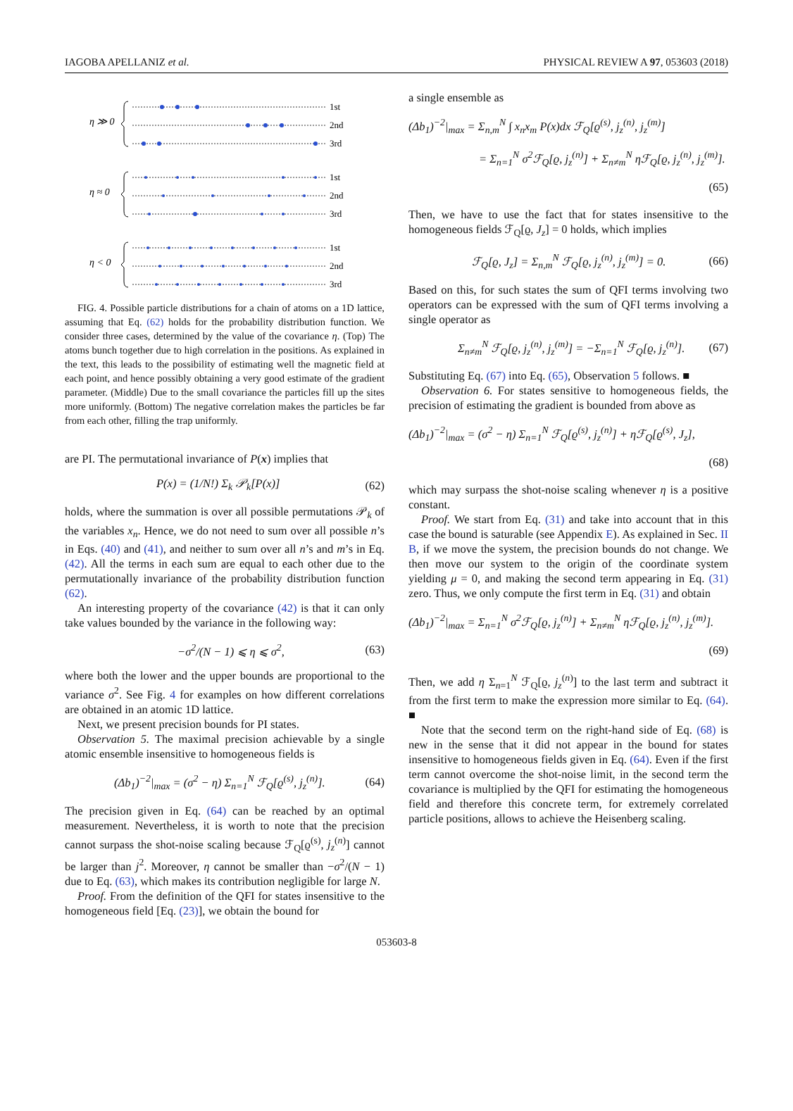IAGOBA APELLANIZ et al. PHYSICAL REVIEW A 97, 053603 (2018)
η ≫ 0
η ≈ 0
η < 0
1st
2nd
3rd
1st
2nd
3rd
1st
2nd
3rd
FIG. 4. Possible particle distributions for a chain of atoms on a 1D lattice, assuming that Eq. (62) holds for the probability distribution function. We consider three cases, determined by the value of the covariance η. (Top) The atoms bunch together due to high correlation in the positions. As explained in the text, this leads to the possibility of estimating well the magnetic field at each point, and hence possibly obtaining a very good estimate of the gradient parameter. (Middle) Due to the small covariance the particles fill up the sites more uniformly. (Bottom) The negative correlation makes the particles be far from each other, filling the trap uniformly.
are PI. The permutational invariance of P(x) implies that
P(x) = (1/N!) Σ<sub>k</sub> 𝒫<sub>k</sub>[P(x)] (62)
holds, where the summation is over all possible permutations 𝒫<sub>k</sub> of the variables x<sub>n</sub>. Hence, we do not need to sum over all possible n’s in Eqs. (40) and (41), and neither to sum over all n’s and m’s in Eq. (42). All the terms in each sum are equal to each other due to the permutationally invariance of the probability distribution function (62).
An interesting property of the covariance (42) is that it can only take values bounded by the variance in the following way:
−σ<sup>2</sup>/(N − 1) ⩽ η ⩽ σ<sup>2</sup>, (63)
where both the lower and the upper bounds are proportional to the variance σ<sup>2</sup>. See Fig. 4 for examples on how different correlations are obtained in an atomic 1D lattice.
Next, we present precision bounds for PI states.
Observation 5. The maximal precision achievable by a single atomic ensemble insensitive to homogeneous fields is
(Δb<sub>1</sub>)<sup>−2</sup>|<sub>max</sub> = (σ<sup>2</sup> − η) Σ<sub>n=1</sub><sup>N</sup> ℱ<sub>Q</sub>[ϱ<sup>(s)</sup>, j<sub>z</sub><sup>(n)</sup>]. (64)
The precision given in Eq. (64) can be reached by an optimal measurement. Nevertheless, it is worth to note that the precision cannot surpass the shot-noise scaling because ℱ<sub>Q</sub>[ϱ<sup>(s)</sup>, j<sub>z</sub><sup>(n)</sup>] cannot be larger than j<sup>2</sup>. Moreover, η cannot be smaller than −σ<sup>2</sup>/(N − 1) due to Eq. (63), which makes its contribution negligible for large N.
Proof. From the definition of the QFI for states insensitive to the homogeneous field [Eq. (23)], we obtain the bound for
a single ensemble as
(Δb<sub>1</sub>)<sup>−2</sup>|<sub>max</sub> = Σ<sub>n,m</sub><sup>N</sup> ∫ x<sub>n</sub>x<sub>m</sub> P(x)dx ℱ<sub>Q</sub>[ϱ<sup>(s)</sup>, j<sub>z</sub><sup>(n)</sup>, j<sub>z</sub><sup>(m)</sup>]
= Σ<sub>n=1</sub><sup>N</sup> σ<sup>2</sup>ℱ<sub>Q</sub>[ϱ, j<sub>z</sub><sup>(n)</sup>] + Σ<sub>n≠m</sub><sup>N</sup> ηℱ<sub>Q</sub>[ϱ, j<sub>z</sub><sup>(n)</sup>, j<sub>z</sub><sup>(m)</sup>].
(65)
Then, we have to use the fact that for states insensitive to the homogeneous fields ℱ<sub>Q</sub>[ϱ, J<sub>z</sub>] = 0 holds, which implies
ℱ<sub>Q</sub>[ϱ, J<sub>z</sub>] = Σ<sub>n,m</sub><sup>N</sup> ℱ<sub>Q</sub>[ϱ, j<sub>z</sub><sup>(n)</sup>, j<sub>z</sub><sup>(m)</sup>] = 0. (66)
Based on this, for such states the sum of QFI terms involving two operators can be expressed with the sum of QFI terms involving a single operator as
Σ<sub>n≠m</sub><sup>N</sup> ℱ<sub>Q</sub>[ϱ, j<sub>z</sub><sup>(n)</sup>, j<sub>z</sub><sup>(m)</sup>] = −Σ<sub>n=1</sub><sup>N</sup> ℱ<sub>Q</sub>[ϱ, j<sub>z</sub><sup>(n)</sup>]. (67)
Substituting Eq. (67) into Eq. (65), Observation 5 follows. ■
Observation 6. For states sensitive to homogeneous fields, the precision of estimating the gradient is bounded from above as
(Δb<sub>1</sub>)<sup>−2</sup>|<sub>max</sub> = (σ<sup>2</sup> − η) Σ<sub>n=1</sub><sup>N</sup> ℱ<sub>Q</sub>[ϱ<sup>(s)</sup>, j<sub>z</sub><sup>(n)</sup>] + ηℱ<sub>Q</sub>[ϱ<sup>(s)</sup>, J<sub>z</sub>],
(68)
which may surpass the shot-noise scaling whenever η is a positive constant.
Proof. We start from Eq. (31) and take into account that in this case the bound is saturable (see Appendix E). As explained in Sec. II B, if we move the system, the precision bounds do not change. We then move our system to the origin of the coordinate system yielding μ = 0, and making the second term appearing in Eq. (31) zero. Thus, we only compute the first term in Eq. (31) and obtain
(Δb<sub>1</sub>)<sup>−2</sup>|<sub>max</sub> = Σ<sub>n=1</sub><sup>N</sup> σ<sup>2</sup>ℱ<sub>Q</sub>[ϱ, j<sub>z</sub><sup>(n)</sup>] + Σ<sub>n≠m</sub><sup>N</sup> ηℱ<sub>Q</sub>[ϱ, j<sub>z</sub><sup>(n)</sup>, j<sub>z</sub><sup>(m)</sup>].
(69)
Then, we add η Σ<sub>n=1</sub><sup>N</sup> ℱ<sub>Q</sub>[ϱ, j<sub>z</sub><sup>(n)</sup>] to the last term and subtract it from the first term to make the expression more similar to Eq. (64). ■
Note that the second term on the right-hand side of Eq. (68) is new in the sense that it did not appear in the bound for states insensitive to homogeneous fields given in Eq. (64). Even if the first term cannot overcome the shot-noise limit, in the second term the covariance is multiplied by the QFI for estimating the homogeneous field and therefore this concrete term, for extremely correlated particle positions, allows to achieve the Heisenberg scaling.
053603-8